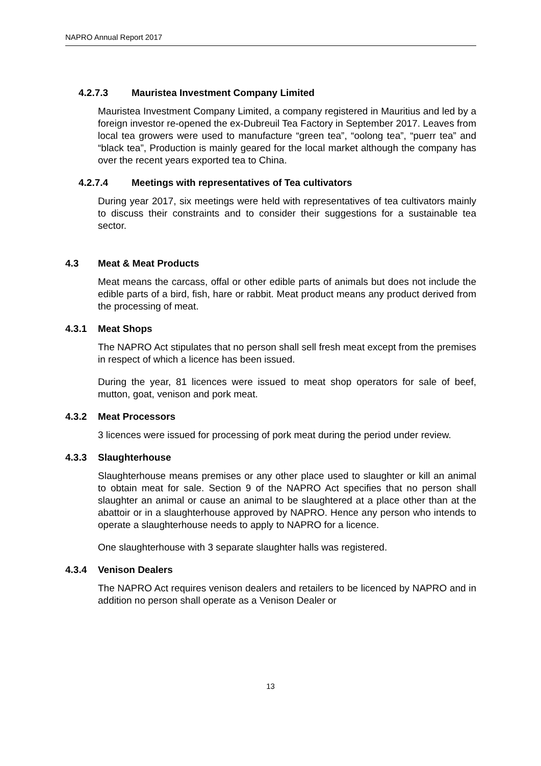NAPRO Annual Report 2017
4.2.7.3 Mauristea Investment Company Limited
Mauristea Investment Company Limited, a company registered in Mauritius and led by a foreign investor re-opened the ex-Dubreuil Tea Factory in September 2017. Leaves from local tea growers were used to manufacture “green tea”, “oolong tea”, “puerr tea” and “black tea”, Production is mainly geared for the local market although the company has over the recent years exported tea to China.
4.2.7.4 Meetings with representatives of Tea cultivators
During year 2017, six meetings were held with representatives of tea cultivators mainly to discuss their constraints and to consider their suggestions for a sustainable tea sector.
4.3 Meat & Meat Products
Meat means the carcass, offal or other edible parts of animals but does not include the edible parts of a bird, fish, hare or rabbit. Meat product means any product derived from the processing of meat.
4.3.1 Meat Shops
The NAPRO Act stipulates that no person shall sell fresh meat except from the premises in respect of which a licence has been issued.
During the year, 81 licences were issued to meat shop operators for sale of beef, mutton, goat, venison and pork meat.
4.3.2 Meat Processors
3 licences were issued for processing of pork meat during the period under review.
4.3.3 Slaughterhouse
Slaughterhouse means premises or any other place used to slaughter or kill an animal to obtain meat for sale. Section 9 of the NAPRO Act specifies that no person shall slaughter an animal or cause an animal to be slaughtered at a place other than at the abattoir or in a slaughterhouse approved by NAPRO. Hence any person who intends to operate a slaughterhouse needs to apply to NAPRO for a licence.
One slaughterhouse with 3 separate slaughter halls was registered.
4.3.4 Venison Dealers
The NAPRO Act requires venison dealers and retailers to be licenced by NAPRO and in addition no person shall operate as a Venison Dealer or
13